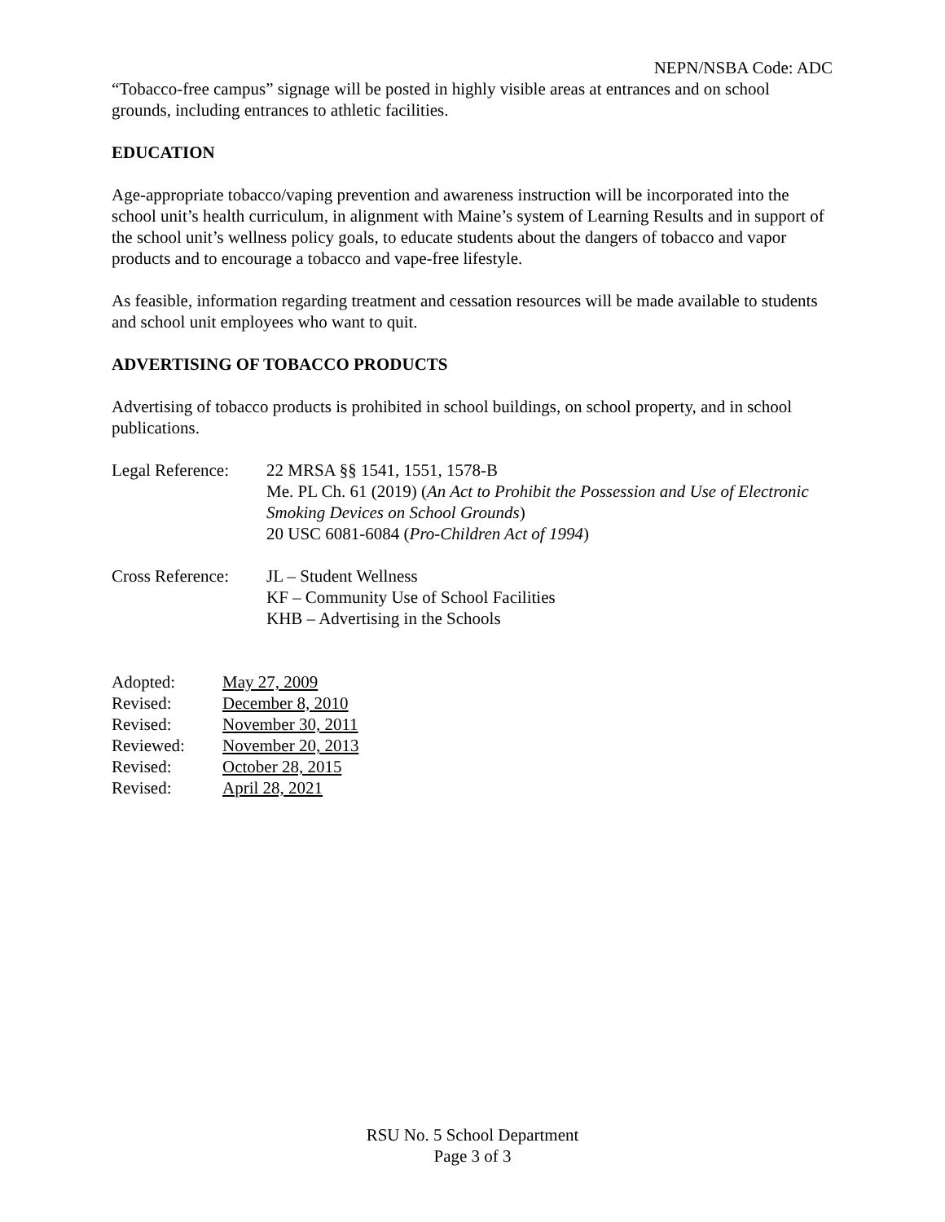NEPN/NSBA Code: ADC
“Tobacco-free campus” signage will be posted in highly visible areas at entrances and on school grounds, including entrances to athletic facilities.
EDUCATION
Age-appropriate tobacco/vaping prevention and awareness instruction will be incorporated into the school unit’s health curriculum, in alignment with Maine’s system of Learning Results and in support of the school unit’s wellness policy goals, to educate students about the dangers of tobacco and vapor products and to encourage a tobacco and vape-free lifestyle.
As feasible, information regarding treatment and cessation resources will be made available to students and school unit employees who want to quit.
ADVERTISING OF TOBACCO PRODUCTS
Advertising of tobacco products is prohibited in school buildings, on school property, and in school publications.
Legal Reference:
22 MRSA §§ 1541, 1551, 1578-B
Me. PL Ch. 61 (2019) (An Act to Prohibit the Possession and Use of Electronic Smoking Devices on School Grounds)
20 USC 6081-6084 (Pro-Children Act of 1994)
Cross Reference:
JL – Student Wellness
KF – Community Use of School Facilities
KHB – Advertising in the Schools
| Adopted: | May 27, 2009 |
| Revised: | December 8, 2010 |
| Revised: | November 30, 2011 |
| Reviewed: | November 20, 2013 |
| Revised: | October 28, 2015 |
| Revised: | April 28, 2021 |
RSU No. 5 School Department
Page 3 of 3